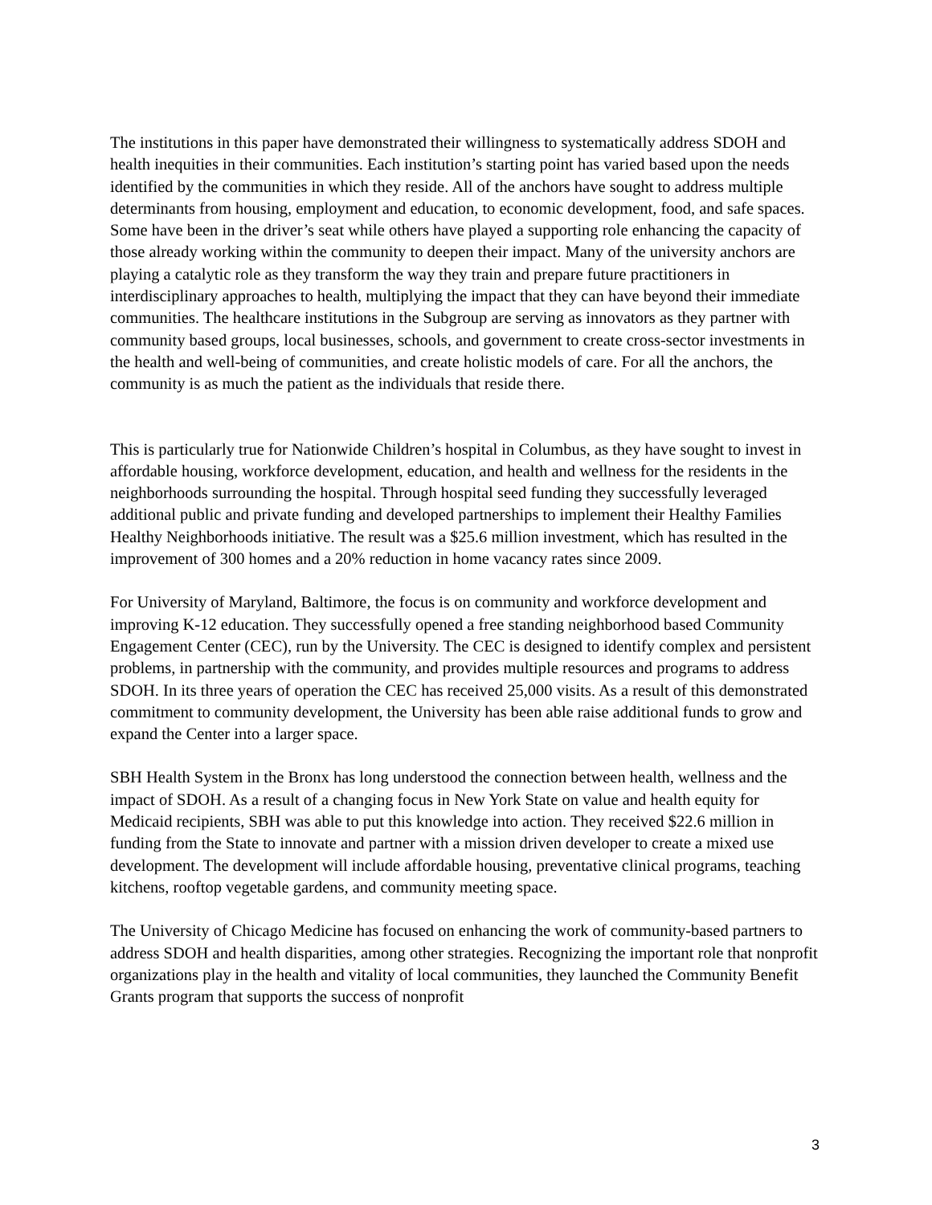The institutions in this paper have demonstrated their willingness to systematically address SDOH and health inequities in their communities. Each institution’s starting point has varied based upon the needs identified by the communities in which they reside. All of the anchors have sought to address multiple determinants from housing, employment and education, to economic development, food, and safe spaces. Some have been in the driver’s seat while others have played a supporting role enhancing the capacity of those already working within the community to deepen their impact. Many of the university anchors are playing a catalytic role as they transform the way they train and prepare future practitioners in interdisciplinary approaches to health, multiplying the impact that they can have beyond their immediate communities. The healthcare institutions in the Subgroup are serving as innovators as they partner with community based groups, local businesses, schools, and government to create cross-sector investments in the health and well-being of communities, and create holistic models of care. For all the anchors, the community is as much the patient as the individuals that reside there.
This is particularly true for Nationwide Children’s hospital in Columbus, as they have sought to invest in affordable housing, workforce development, education, and health and wellness for the residents in the neighborhoods surrounding the hospital. Through hospital seed funding they successfully leveraged additional public and private funding and developed partnerships to implement their Healthy Families Healthy Neighborhoods initiative. The result was a $25.6 million investment, which has resulted in the improvement of 300 homes and a 20% reduction in home vacancy rates since 2009.
For University of Maryland, Baltimore, the focus is on community and workforce development and improving K-12 education. They successfully opened a free standing neighborhood based Community Engagement Center (CEC), run by the University. The CEC is designed to identify complex and persistent problems, in partnership with the community, and provides multiple resources and programs to address SDOH. In its three years of operation the CEC has received 25,000 visits. As a result of this demonstrated commitment to community development, the University has been able raise additional funds to grow and expand the Center into a larger space.
SBH Health System in the Bronx has long understood the connection between health, wellness and the impact of SDOH. As a result of a changing focus in New York State on value and health equity for Medicaid recipients, SBH was able to put this knowledge into action. They received $22.6 million in funding from the State to innovate and partner with a mission driven developer to create a mixed use development. The development will include affordable housing, preventative clinical programs, teaching kitchens, rooftop vegetable gardens, and community meeting space.
The University of Chicago Medicine has focused on enhancing the work of community-based partners to address SDOH and health disparities, among other strategies. Recognizing the important role that nonprofit organizations play in the health and vitality of local communities, they launched the Community Benefit Grants program that supports the success of nonprofit
3